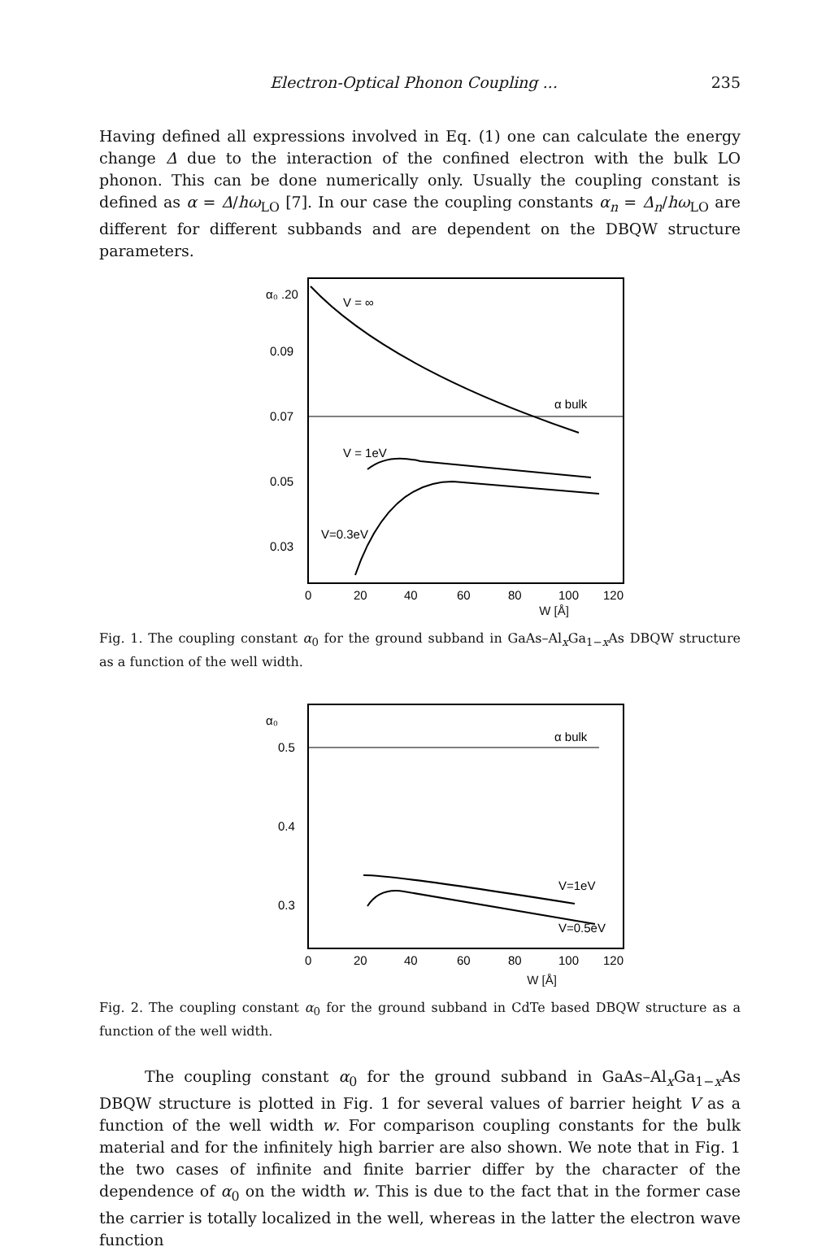Electron-Optical Phonon Coupling ... 235
Having defined all expressions involved in Eq. (1) one can calculate the energy change Δ due to the interaction of the confined electron with the bulk LO phonon. This can be done numerically only. Usually the coupling constant is defined as α = Δ/hω<sub>LO</sub> [7]. In our case the coupling constants α<sub>n</sub> = Δ<sub>n</sub>/hω<sub>LO</sub> are different for different subbands and are dependent on the DBQW structure parameters.
α₀ .20
0.09
0.07
0.05
0.03
V = ∞
α bulk
V = 1eV
V=0.3eV
0
20
40
60
80
100
120
W [Å]
Fig. 1. The coupling constant α<sub>0</sub> for the ground subband in GaAs–Al<sub>x</sub>Ga<sub>1−x</sub>As DBQW structure as a function of the well width.
α₀
0.5
0.4
0.3
α bulk
V=1eV
V=0.5eV
0
20
40
60
80
100
120
W [Å]
Fig. 2. The coupling constant α<sub>0</sub> for the ground subband in CdTe based DBQW structure as a function of the well width.
The coupling constant α<sub>0</sub> for the ground subband in GaAs–Al<sub>x</sub>Ga<sub>1−x</sub>As DBQW structure is plotted in Fig. 1 for several values of barrier height V as a function of the well width w. For comparison coupling constants for the bulk material and for the infinitely high barrier are also shown. We note that in Fig. 1 the two cases of infinite and finite barrier differ by the character of the dependence of α<sub>0</sub> on the width w. This is due to the fact that in the former case the carrier is totally localized in the well, whereas in the latter the electron wave function